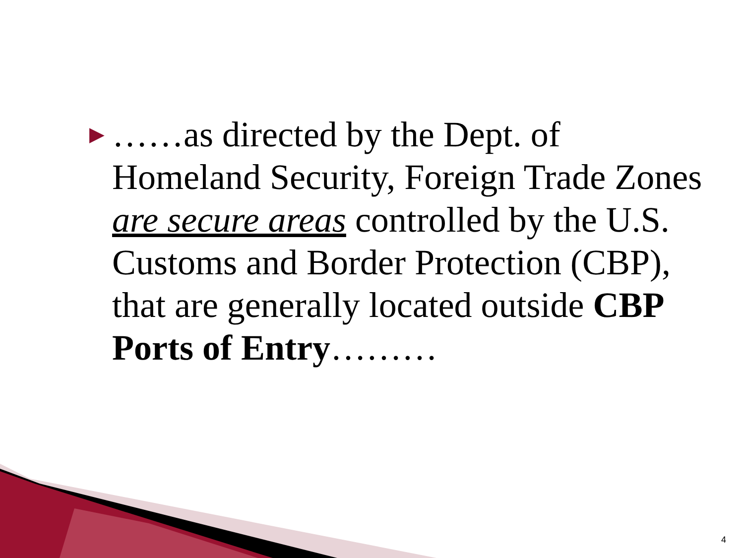▶
……as directed by the Dept. of Homeland Security, Foreign Trade Zones are secure areas controlled by the U.S. Customs and Border Protection (CBP), that are generally located outside CBP Ports of Entry………
4